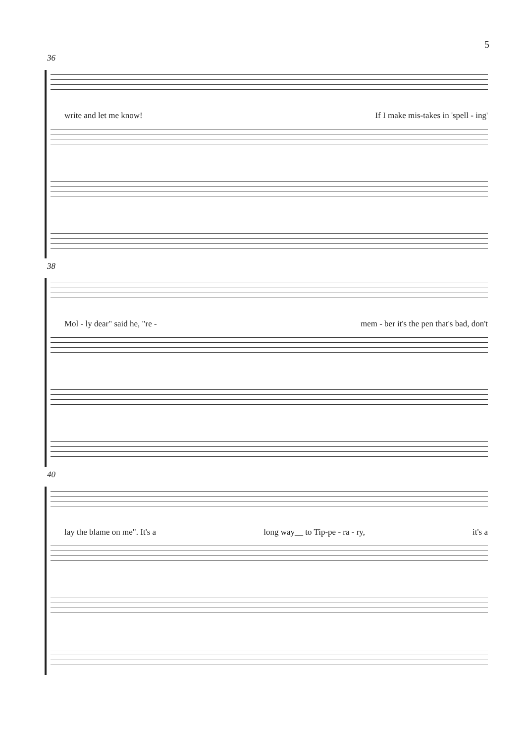5
36
write and let me know! If I make mis-takes in 'spell - ing'
38
Mol - ly dear" said he, "re - mem - ber it's the pen that's bad, don't
40
lay the blame on me". It's a long way__ to Tip-pe - ra - ry, it's a